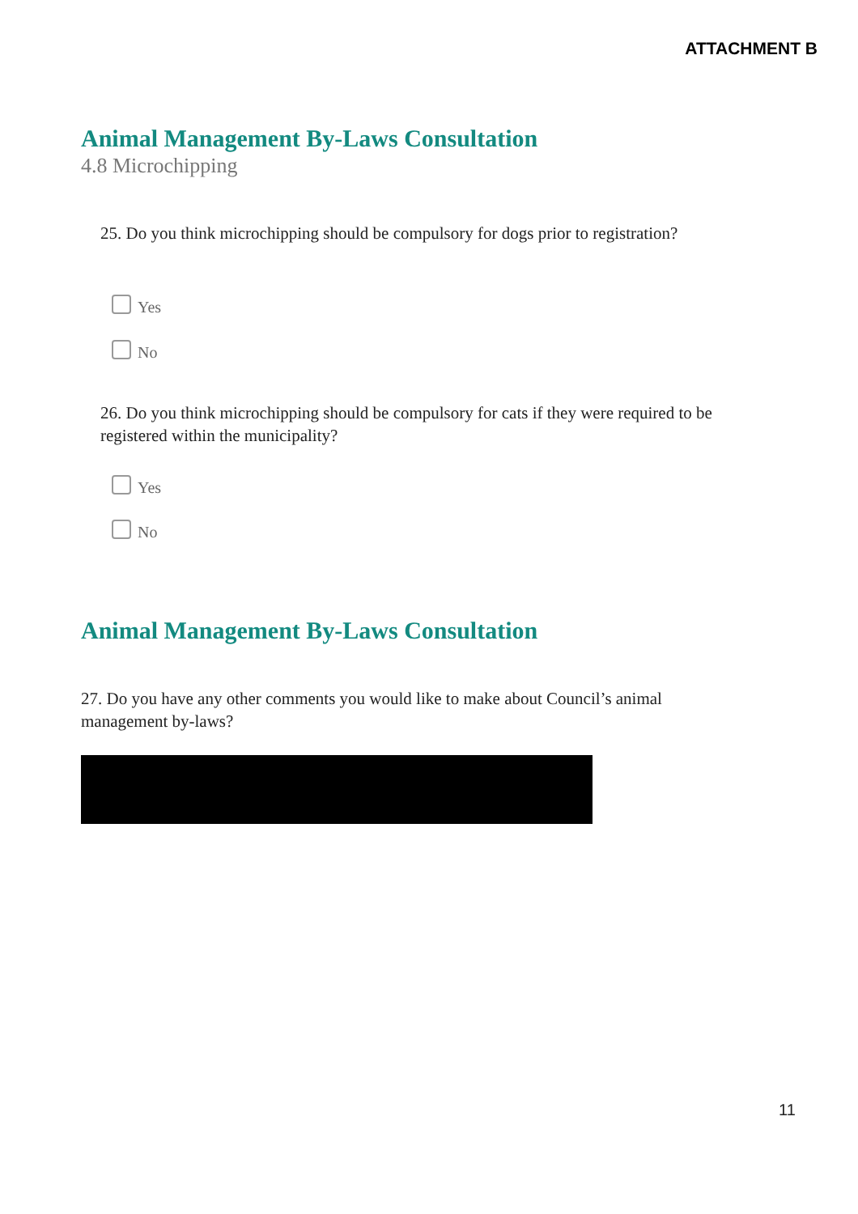ATTACHMENT B
Animal Management By-Laws Consultation
4.8 Microchipping
25. Do you think microchipping should be compulsory for dogs prior to registration?
Yes
No
26. Do you think microchipping should be compulsory for cats if they were required to be registered within the municipality?
Yes
No
Animal Management By-Laws Consultation
27. Do you have any other comments you would like to make about Council’s animal management by-laws?
11